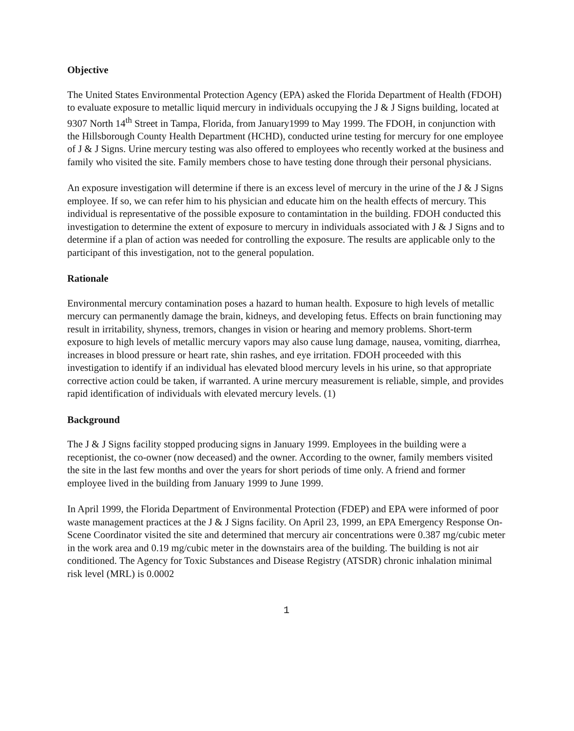Objective
The United States Environmental Protection Agency (EPA) asked the Florida Department of Health (FDOH) to evaluate exposure to metallic liquid mercury in individuals occupying the J & J Signs building, located at 9307 North 14<sup>th</sup> Street in Tampa, Florida, from January1999 to May 1999. The FDOH, in conjunction with the Hillsborough County Health Department (HCHD), conducted urine testing for mercury for one employee of J & J Signs. Urine mercury testing was also offered to employees who recently worked at the business and family who visited the site. Family members chose to have testing done through their personal physicians.
An exposure investigation will determine if there is an excess level of mercury in the urine of the J & J Signs employee. If so, we can refer him to his physician and educate him on the health effects of mercury. This individual is representative of the possible exposure to contamintation in the building. FDOH conducted this investigation to determine the extent of exposure to mercury in individuals associated with J & J Signs and to determine if a plan of action was needed for controlling the exposure. The results are applicable only to the participant of this investigation, not to the general population.
Rationale
Environmental mercury contamination poses a hazard to human health. Exposure to high levels of metallic mercury can permanently damage the brain, kidneys, and developing fetus. Effects on brain functioning may result in irritability, shyness, tremors, changes in vision or hearing and memory problems. Short-term exposure to high levels of metallic mercury vapors may also cause lung damage, nausea, vomiting, diarrhea, increases in blood pressure or heart rate, shin rashes, and eye irritation. FDOH proceeded with this investigation to identify if an individual has elevated blood mercury levels in his urine, so that appropriate corrective action could be taken, if warranted. A urine mercury measurement is reliable, simple, and provides rapid identification of individuals with elevated mercury levels. (1)
Background
The J & J Signs facility stopped producing signs in January 1999. Employees in the building were a receptionist, the co-owner (now deceased) and the owner. According to the owner, family members visited the site in the last few months and over the years for short periods of time only. A friend and former employee lived in the building from January 1999 to June 1999.
In April 1999, the Florida Department of Environmental Protection (FDEP) and EPA were informed of poor waste management practices at the J & J Signs facility. On April 23, 1999, an EPA Emergency Response On-Scene Coordinator visited the site and determined that mercury air concentrations were 0.387 mg/cubic meter in the work area and 0.19 mg/cubic meter in the downstairs area of the building. The building is not air conditioned. The Agency for Toxic Substances and Disease Registry (ATSDR) chronic inhalation minimal risk level (MRL) is 0.0002
1